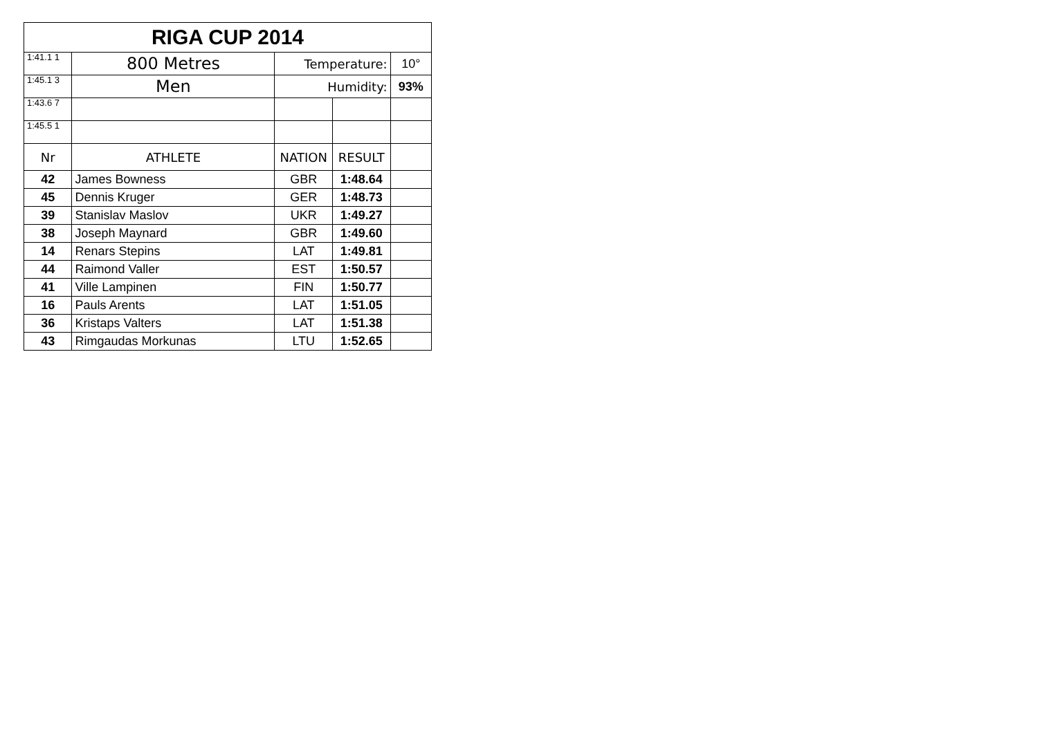| RIGA CUP 2014 | | | | |
| 1:41.1 1 | 800 Metres | Temperature: | | 10° |
| 1:45.1 3 | Men | Humidity: | | 93% |
| 1:43.6 7 | | | | |
| 1:45.5 1 | | | | |
| Nr | ATHLETE | NATION | RESULT | |
| 42 | James Bowness | GBR | 1:48.64 | |
| 45 | Dennis Kruger | GER | 1:48.73 | |
| 39 | Stanislav Maslov | UKR | 1:49.27 | |
| 38 | Joseph Maynard | GBR | 1:49.60 | |
| 14 | Renars Stepins | LAT | 1:49.81 | |
| 44 | Raimond Valler | EST | 1:50.57 | |
| 41 | Ville Lampinen | FIN | 1:50.77 | |
| 16 | Pauls Arents | LAT | 1:51.05 | |
| 36 | Kristaps Valters | LAT | 1:51.38 | |
| 43 | Rimgaudas Morkunas | LTU | 1:52.65 | |